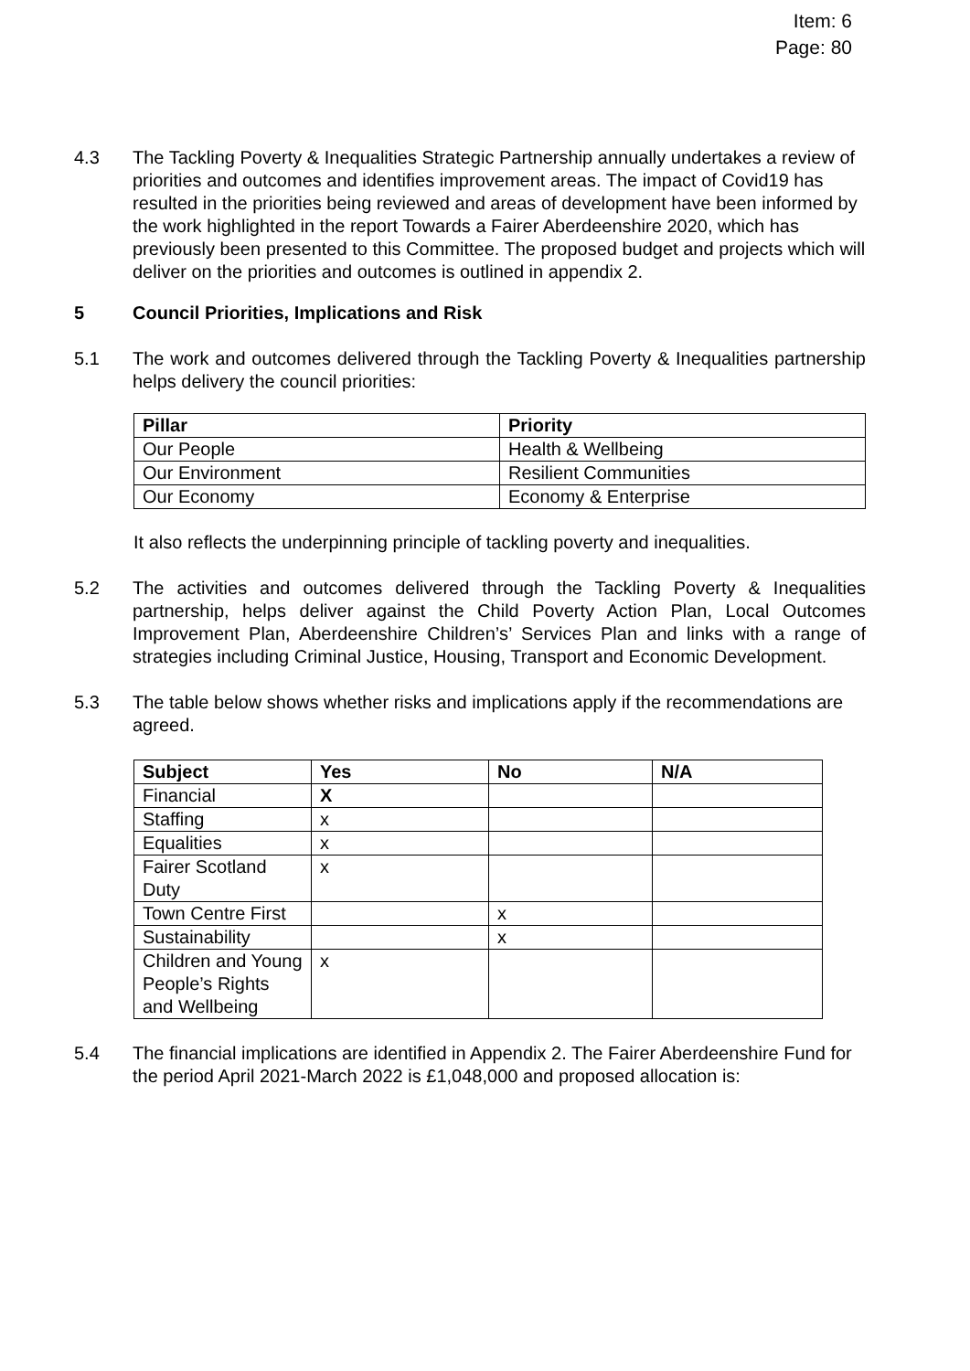Item: 6
Page: 80
4.3 The Tackling Poverty & Inequalities Strategic Partnership annually undertakes a review of priorities and outcomes and identifies improvement areas. The impact of Covid19 has resulted in the priorities being reviewed and areas of development have been informed by the work highlighted in the report Towards a Fairer Aberdeenshire 2020, which has previously been presented to this Committee. The proposed budget and projects which will deliver on the priorities and outcomes is outlined in appendix 2.
5 Council Priorities, Implications and Risk
5.1 The work and outcomes delivered through the Tackling Poverty & Inequalities partnership helps delivery the council priorities:
| Pillar | Priority |
| --- | --- |
| Our People | Health & Wellbeing |
| Our Environment | Resilient Communities |
| Our Economy | Economy & Enterprise |
It also reflects the underpinning principle of tackling poverty and inequalities.
5.2 The activities and outcomes delivered through the Tackling Poverty & Inequalities partnership, helps deliver against the Child Poverty Action Plan, Local Outcomes Improvement Plan, Aberdeenshire Children’s’ Services Plan and links with a range of strategies including Criminal Justice, Housing, Transport and Economic Development.
5.3 The table below shows whether risks and implications apply if the recommendations are agreed.
| Subject | Yes | No | N/A |
| --- | --- | --- | --- |
| Financial | X | | |
| Staffing | x | | |
| Equalities | x | | |
| Fairer Scotland Duty | x | | |
| Town Centre First | | x | |
| Sustainability | | x | |
| Children and Young People’s Rights and Wellbeing | x | | |
5.4 The financial implications are identified in Appendix 2. The Fairer Aberdeenshire Fund for the period April 2021-March 2022 is £1,048,000 and proposed allocation is: